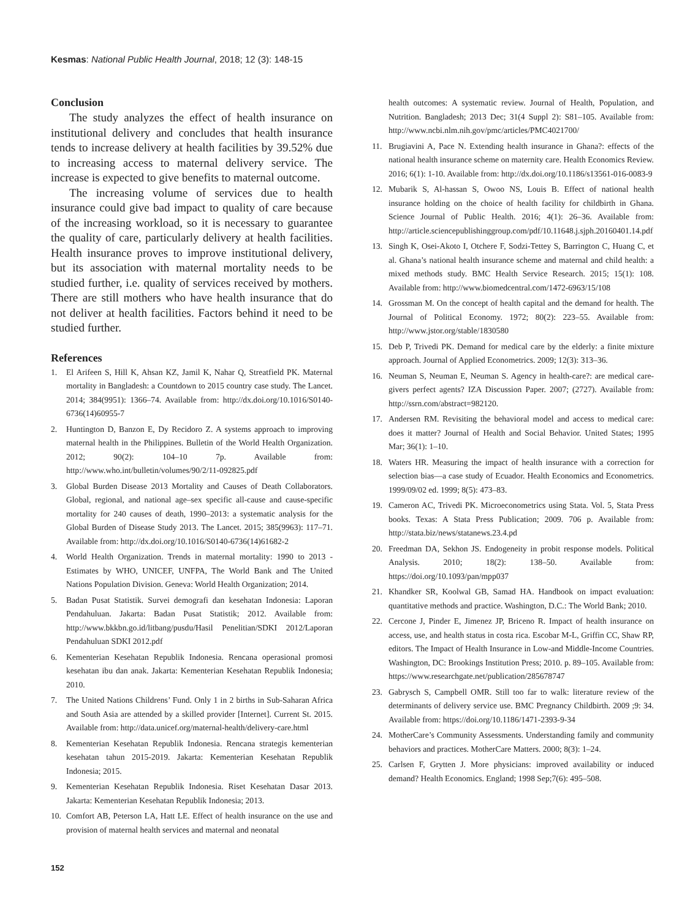Kesmas: National Public Health Journal, 2018; 12 (3): 148-15
Conclusion
The study analyzes the effect of health insurance on institutional delivery and concludes that health insurance tends to increase delivery at health facilities by 39.52% due to increasing access to maternal delivery service. The increase is expected to give benefits to maternal outcome.
The increasing volume of services due to health insurance could give bad impact to quality of care because of the increasing workload, so it is necessary to guarantee the quality of care, particularly delivery at health facilities. Health insurance proves to improve institutional delivery, but its association with maternal mortality needs to be studied further, i.e. quality of services received by mothers. There are still mothers who have health insurance that do not deliver at health facilities. Factors behind it need to be studied further.
References
1. El Arifeen S, Hill K, Ahsan KZ, Jamil K, Nahar Q, Streatfield PK. Maternal mortality in Bangladesh: a Countdown to 2015 country case study. The Lancet. 2014; 384(9951): 1366–74. Available from: http://dx.doi.org/10.1016/S0140-6736(14)60955-7
2. Huntington D, Banzon E, Dy Recidoro Z. A systems approach to improving maternal health in the Philippines. Bulletin of the World Health Organization. 2012; 90(2): 104–10 7p. Available from: http://www.who.int/bulletin/volumes/90/2/11-092825.pdf
3. Global Burden Disease 2013 Mortality and Causes of Death Collaborators. Global, regional, and national age–sex specific all-cause and cause-specific mortality for 240 causes of death, 1990–2013: a systematic analysis for the Global Burden of Disease Study 2013. The Lancet. 2015; 385(9963): 117–71. Available from: http://dx.doi.org/10.1016/S0140-6736(14)61682-2
4. World Health Organization. Trends in maternal mortality: 1990 to 2013 - Estimates by WHO, UNICEF, UNFPA, The World Bank and The United Nations Population Division. Geneva: World Health Organization; 2014.
5. Badan Pusat Statistik. Survei demografi dan kesehatan Indonesia: Laporan Pendahuluan. Jakarta: Badan Pusat Statistik; 2012. Available from: http://www.bkkbn.go.id/litbang/pusdu/Hasil Penelitian/SDKI 2012/Laporan Pendahuluan SDKI 2012.pdf
6. Kementerian Kesehatan Republik Indonesia. Rencana operasional promosi kesehatan ibu dan anak. Jakarta: Kementerian Kesehatan Republik Indonesia; 2010.
7. The United Nations Childrens’ Fund. Only 1 in 2 births in Sub-Saharan Africa and South Asia are attended by a skilled provider [Internet]. Current St. 2015. Available from: http://data.unicef.org/maternal-health/delivery-care.html
8. Kementerian Kesehatan Republik Indonesia. Rencana strategis kementerian kesehatan tahun 2015-2019. Jakarta: Kementerian Kesehatan Republik Indonesia; 2015.
9. Kementerian Kesehatan Republik Indonesia. Riset Kesehatan Dasar 2013. Jakarta: Kementerian Kesehatan Republik Indonesia; 2013.
10. Comfort AB, Peterson LA, Hatt LE. Effect of health insurance on the use and provision of maternal health services and maternal and neonatal
health outcomes: A systematic review. Journal of Health, Population, and Nutrition. Bangladesh; 2013 Dec; 31(4 Suppl 2): S81–105. Available from: http://www.ncbi.nlm.nih.gov/pmc/articles/PMC4021700/
11. Brugiavini A, Pace N. Extending health insurance in Ghana?: effects of the national health insurance scheme on maternity care. Health Economics Review. 2016; 6(1): 1-10. Available from: http://dx.doi.org/10.1186/s13561-016-0083-9
12. Mubarik S, Al-hassan S, Owoo NS, Louis B. Effect of national health insurance holding on the choice of health facility for childbirth in Ghana. Science Journal of Public Health. 2016; 4(1): 26–36. Available from: http://article.sciencepublishinggroup.com/pdf/10.11648.j.sjph.20160401.14.pdf
13. Singh K, Osei-Akoto I, Otchere F, Sodzi-Tettey S, Barrington C, Huang C, et al. Ghana’s national health insurance scheme and maternal and child health: a mixed methods study. BMC Health Service Research. 2015; 15(1): 108. Available from: http://www.biomedcentral.com/1472-6963/15/108
14. Grossman M. On the concept of health capital and the demand for health. The Journal of Political Economy. 1972; 80(2): 223–55. Available from: http://www.jstor.org/stable/1830580
15. Deb P, Trivedi PK. Demand for medical care by the elderly: a finite mixture approach. Journal of Applied Econometrics. 2009; 12(3): 313–36.
16. Neuman S, Neuman E, Neuman S. Agency in health-care?: are medical care-givers perfect agents? IZA Discussion Paper. 2007; (2727). Available from: http://ssrn.com/abstract=982120.
17. Andersen RM. Revisiting the behavioral model and access to medical care: does it matter? Journal of Health and Social Behavior. United States; 1995 Mar; 36(1): 1–10.
18. Waters HR. Measuring the impact of health insurance with a correction for selection bias—a case study of Ecuador. Health Economics and Econometrics. 1999/09/02 ed. 1999; 8(5): 473–83.
19. Cameron AC, Trivedi PK. Microeconometrics using Stata. Vol. 5, Stata Press books. Texas: A Stata Press Publication; 2009. 706 p. Available from: http://stata.biz/news/statanews.23.4.pd
20. Freedman DA, Sekhon JS. Endogeneity in probit response models. Political Analysis. 2010; 18(2): 138–50. Available from: https://doi.org/10.1093/pan/mpp037
21. Khandker SR, Koolwal GB, Samad HA. Handbook on impact evaluation: quantitative methods and practice. Washington, D.C.: The World Bank; 2010.
22. Cercone J, Pinder E, Jimenez JP, Briceno R. Impact of health insurance on access, use, and health status in costa rica. Escobar M-L, Griffin CC, Shaw RP, editors. The Impact of Health Insurance in Low-and Middle-Income Countries. Washington, DC: Brookings Institution Press; 2010. p. 89–105. Available from: https://www.researchgate.net/publication/285678747
23. Gabrysch S, Campbell OMR. Still too far to walk: literature review of the determinants of delivery service use. BMC Pregnancy Childbirth. 2009 ;9: 34. Available from: https://doi.org/10.1186/1471-2393-9-34
24. MotherCare’s Community Assessments. Understanding family and community behaviors and practices. MotherCare Matters. 2000; 8(3): 1–24.
25. Carlsen F, Grytten J. More physicians: improved availability or induced demand? Health Economics. England; 1998 Sep;7(6): 495–508.
152